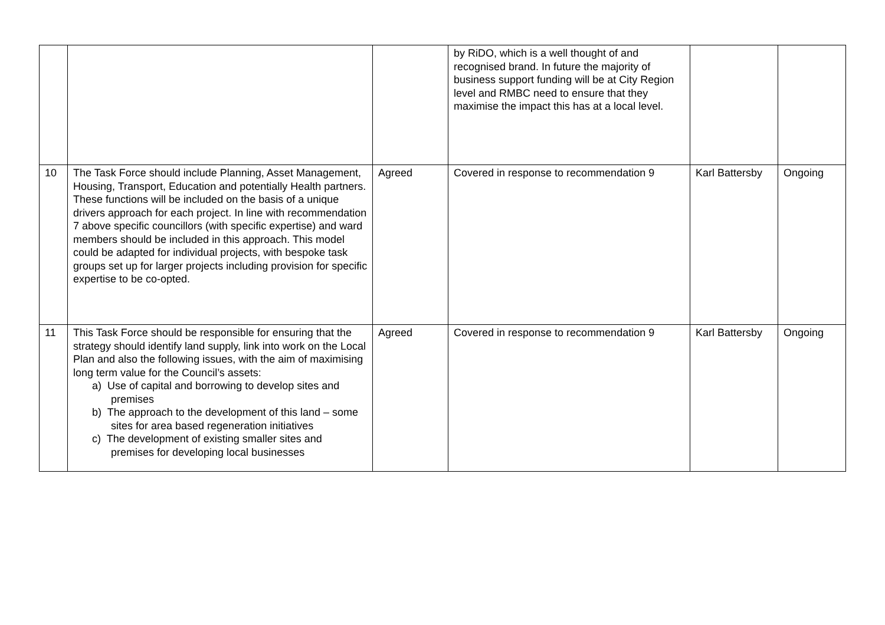| | | | by RiDO, which is a well thought of and recognised brand. In future the majority of business support funding will be at City Region level and RMBC need to ensure that they maximise the impact this has at a local level. | | |
| 10 | The Task Force should include Planning, Asset Management, Housing, Transport, Education and potentially Health partners. These functions will be included on the basis of a unique drivers approach for each project. In line with recommendation 7 above specific councillors (with specific expertise) and ward members should be included in this approach. This model could be adapted for individual projects, with bespoke task groups set up for larger projects including provision for specific expertise to be co-opted. | Agreed | Covered in response to recommendation 9 | Karl Battersby | Ongoing |
| 11 | This Task Force should be responsible for ensuring that the strategy should identify land supply, link into work on the Local Plan and also the following issues, with the aim of maximising long term value for the Council’s assets: a) Use of capital and borrowing to develop sites and premises b) The approach to the development of this land – some sites for area based regeneration initiatives c) The development of existing smaller sites and premises for developing local businesses | Agreed | Covered in response to recommendation 9 | Karl Battersby | Ongoing |